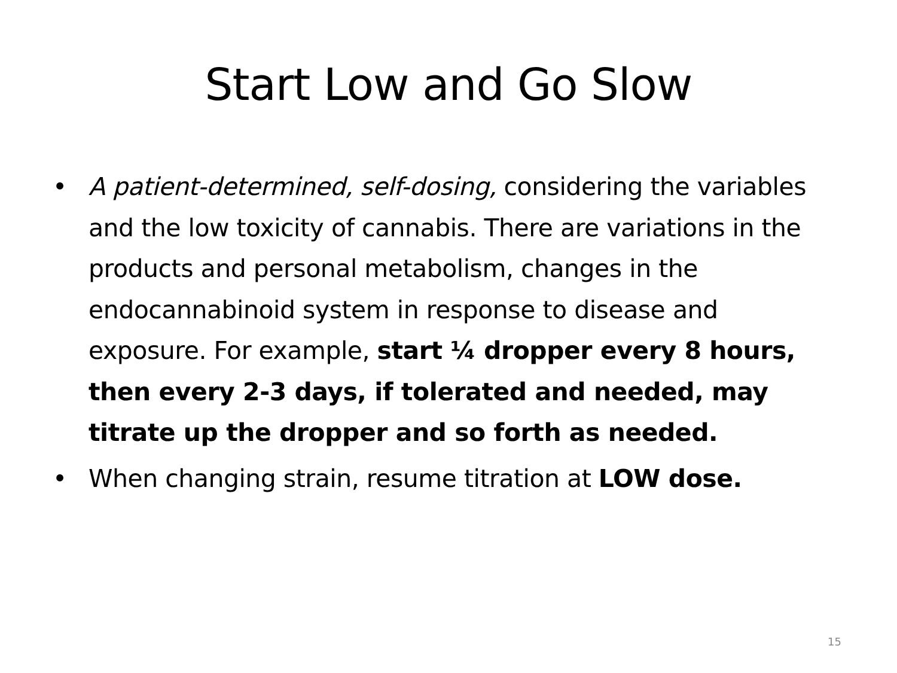Start Low and Go Slow
• A patient-determined, self-dosing, considering the variables and the low toxicity of cannabis. There are variations in the products and personal metabolism, changes in the endocannabinoid system in response to disease and exposure. For example, start ¼ dropper every 8 hours, then every 2-3 days, if tolerated and needed, may titrate up the dropper and so forth as needed.
• When changing strain, resume titration at LOW dose.
15